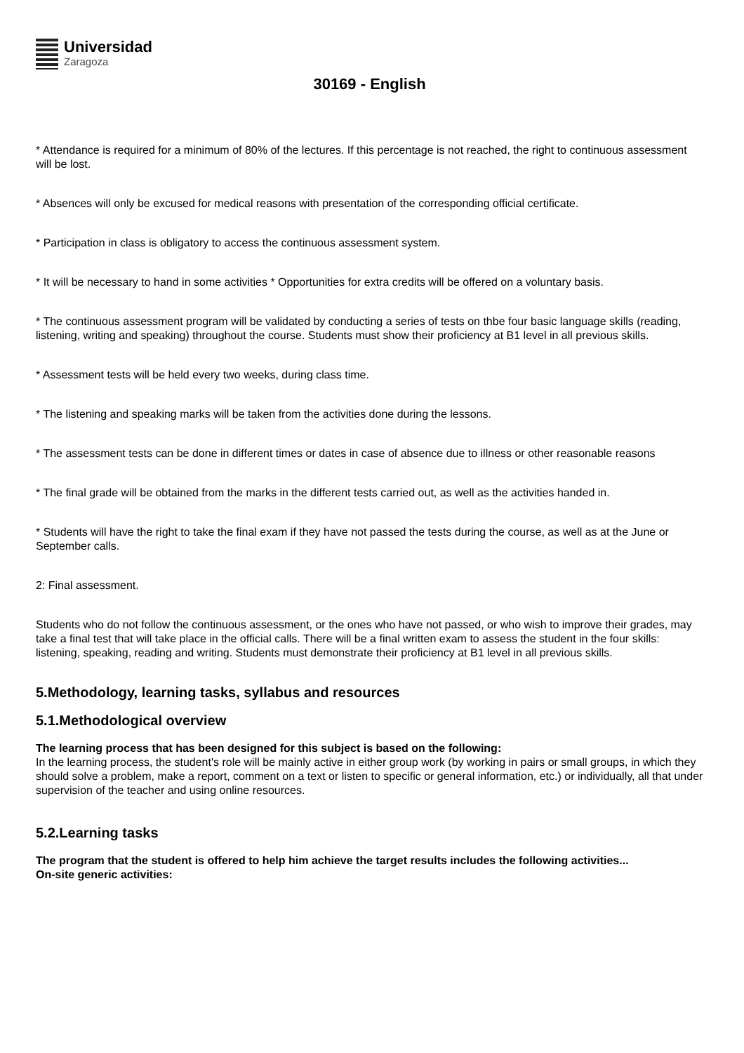Universidad
Zaragoza
30169 - English
* Attendance is required for a minimum of 80% of the lectures. If this percentage is not reached, the right to continuous assessment will be lost.
* Absences will only be excused for medical reasons with presentation of the corresponding official certificate.
* Participation in class is obligatory to access the continuous assessment system.
* It will be necessary to hand in some activities * Opportunities for extra credits will be offered on a voluntary basis.
* The continuous assessment program will be validated by conducting a series of tests on thbe four basic language skills (reading, listening, writing and speaking) throughout the course. Students must show their proficiency at B1 level in all previous skills.
* Assessment tests will be held every two weeks, during class time.
* The listening and speaking marks will be taken from the activities done during the lessons.
* The assessment tests can be done in different times or dates in case of absence due to illness or other reasonable reasons
* The final grade will be obtained from the marks in the different tests carried out, as well as the activities handed in.
* Students will have the right to take the final exam if they have not passed the tests during the course, as well as at the June or September calls.
2: Final assessment.
Students who do not follow the continuous assessment, or the ones who have not passed, or who wish to improve their grades, may take a final test that will take place in the official calls. There will be a final written exam to assess the student in the four skills: listening, speaking, reading and writing. Students must demonstrate their proficiency at B1 level in all previous skills.
5.Methodology, learning tasks, syllabus and resources
5.1.Methodological overview
The learning process that has been designed for this subject is based on the following:
In the learning process, the student's role will be mainly active in either group work (by working in pairs or small groups, in which they should solve a problem, make a report, comment on a text or listen to specific or general information, etc.) or individually, all that under supervision of the teacher and using online resources.
5.2.Learning tasks
The program that the student is offered to help him achieve the target results includes the following activities...
On-site generic activities: